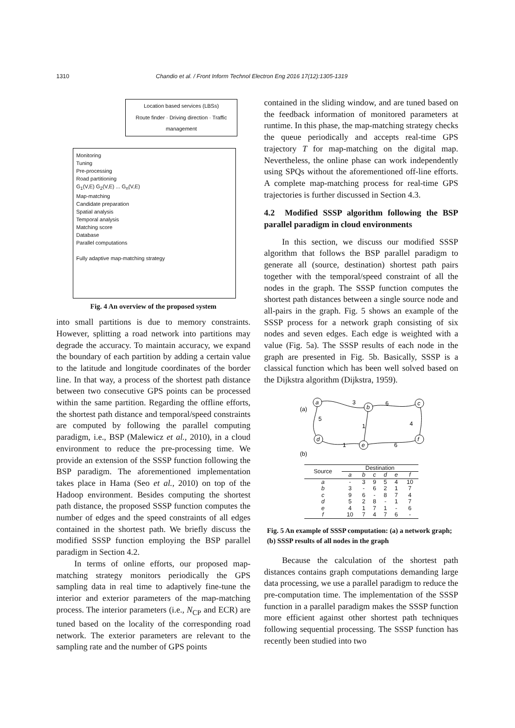1310 Chandio et al. / Front Inform Technol Electron Eng 2016 17(12):1305-1319
Location based services (LBSs)
Route finder · Driving direction · Traffic management
Monitoring
Tuning
Pre-processing
Road partitioning
G<sub>1</sub>(V,E) G<sub>2</sub>(V,E) ... G<sub>n</sub>(V,E)
Map-matching
Candidate preparation
Spatial analysis
Temporal analysis
Matching score
Database
Parallel computations
Fully adaptive map-matching strategy
Fig. 4 An overview of the proposed system
into small partitions is due to memory constraints. However, splitting a road network into partitions may degrade the accuracy. To maintain accuracy, we expand the boundary of each partition by adding a certain value to the latitude and longitude coordinates of the border line. In that way, a process of the shortest path distance between two consecutive GPS points can be processed within the same partition. Regarding the offline efforts, the shortest path distance and temporal/speed constraints are computed by following the parallel computing paradigm, i.e., BSP (Malewicz et al., 2010), in a cloud environment to reduce the pre-processing time. We provide an extension of the SSSP function following the BSP paradigm. The aforementioned implementation takes place in Hama (Seo et al., 2010) on top of the Hadoop environment. Besides computing the shortest path distance, the proposed SSSP function computes the number of edges and the speed constraints of all edges contained in the shortest path. We briefly discuss the modified SSSP function employing the BSP parallel paradigm in Section 4.2.
In terms of online efforts, our proposed map-matching strategy monitors periodically the GPS sampling data in real time to adaptively fine-tune the interior and exterior parameters of the map-matching process. The interior parameters (i.e., N<sub>CP</sub> and ECR) are tuned based on the locality of the corresponding road network. The exterior parameters are relevant to the sampling rate and the number of GPS points
contained in the sliding window, and are tuned based on the feedback information of monitored parameters at runtime. In this phase, the map-matching strategy checks the queue periodically and accepts real-time GPS trajectory T for map-matching on the digital map. Nevertheless, the online phase can work independently using SPQs without the aforementioned off-line efforts. A complete map-matching process for real-time GPS trajectories is further discussed in Section 4.3.
4.2 Modified SSSP algorithm following the BSP parallel paradigm in cloud environments
In this section, we discuss our modified SSSP algorithm that follows the BSP parallel paradigm to generate all (source, destination) shortest path pairs together with the temporal/speed constraint of all the nodes in the graph. The SSSP function computes the shortest path distances between a single source node and all-pairs in the graph. Fig. 5 shows an example of the SSSP process for a network graph consisting of six nodes and seven edges. Each edge is weighted with a value (Fig. 5a). The SSSP results of each node in the graph are presented in Fig. 5b. Basically, SSSP is a classical function which has been well solved based on the Dijkstra algorithm (Dijkstra, 1959).
(a)
a
b
c
d
e
f
3
6
5
1
4
1
6
(b)
| Source | Destination | | | | | |
| --- | --- | --- | --- | --- | --- | --- |
| | a | b | c | d | e | f |
| a | - | 3 | 9 | 5 | 4 | 10 |
| b | 3 | - | 6 | 2 | 1 | 7 |
| c | 9 | 6 | - | 8 | 7 | 4 |
| d | 5 | 2 | 8 | - | 1 | 7 |
| e | 4 | 1 | 7 | 1 | - | 6 |
| f | 10 | 7 | 4 | 7 | 6 | - |
Fig. 5 An example of SSSP computation: (a) a network graph; (b) SSSP results of all nodes in the graph
Because the calculation of the shortest path distances contains graph computations demanding large data processing, we use a parallel paradigm to reduce the pre-computation time. The implementation of the SSSP function in a parallel paradigm makes the SSSP function more efficient against other shortest path techniques following sequential processing. The SSSP function has recently been studied into two